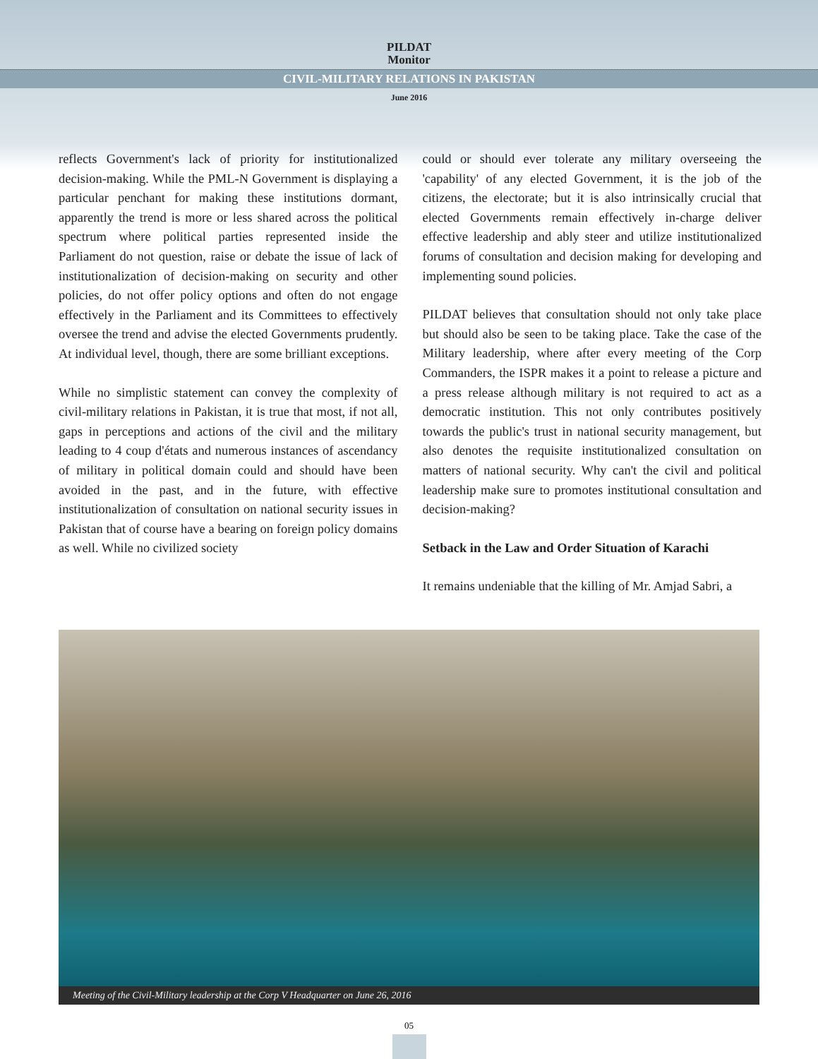PILDAT
Monitor
CIVIL-MILITARY RELATIONS IN PAKISTAN
June 2016
reflects Government's lack of priority for institutionalized decision-making. While the PML-N Government is displaying a particular penchant for making these institutions dormant, apparently the trend is more or less shared across the political spectrum where political parties represented inside the Parliament do not question, raise or debate the issue of lack of institutionalization of decision-making on security and other policies, do not offer policy options and often do not engage effectively in the Parliament and its Committees to effectively oversee the trend and advise the elected Governments prudently. At individual level, though, there are some brilliant exceptions.
While no simplistic statement can convey the complexity of civil-military relations in Pakistan, it is true that most, if not all, gaps in perceptions and actions of the civil and the military leading to 4 coup d'états and numerous instances of ascendancy of military in political domain could and should have been avoided in the past, and in the future, with effective institutionalization of consultation on national security issues in Pakistan that of course have a bearing on foreign policy domains as well. While no civilized society
could or should ever tolerate any military overseeing the 'capability' of any elected Government, it is the job of the citizens, the electorate; but it is also intrinsically crucial that elected Governments remain effectively in-charge deliver effective leadership and ably steer and utilize institutionalized forums of consultation and decision making for developing and implementing sound policies.
PILDAT believes that consultation should not only take place but should also be seen to be taking place. Take the case of the Military leadership, where after every meeting of the Corp Commanders, the ISPR makes it a point to release a picture and a press release although military is not required to act as a democratic institution. This not only contributes positively towards the public's trust in national security management, but also denotes the requisite institutionalized consultation on matters of national security. Why can't the civil and political leadership make sure to promotes institutional consultation and decision-making?
Setback in the Law and Order Situation of Karachi
It remains undeniable that the killing of Mr. Amjad Sabri, a
Meeting of the Civil-Military leadership at the Corp V Headquarter on June 26, 2016
05